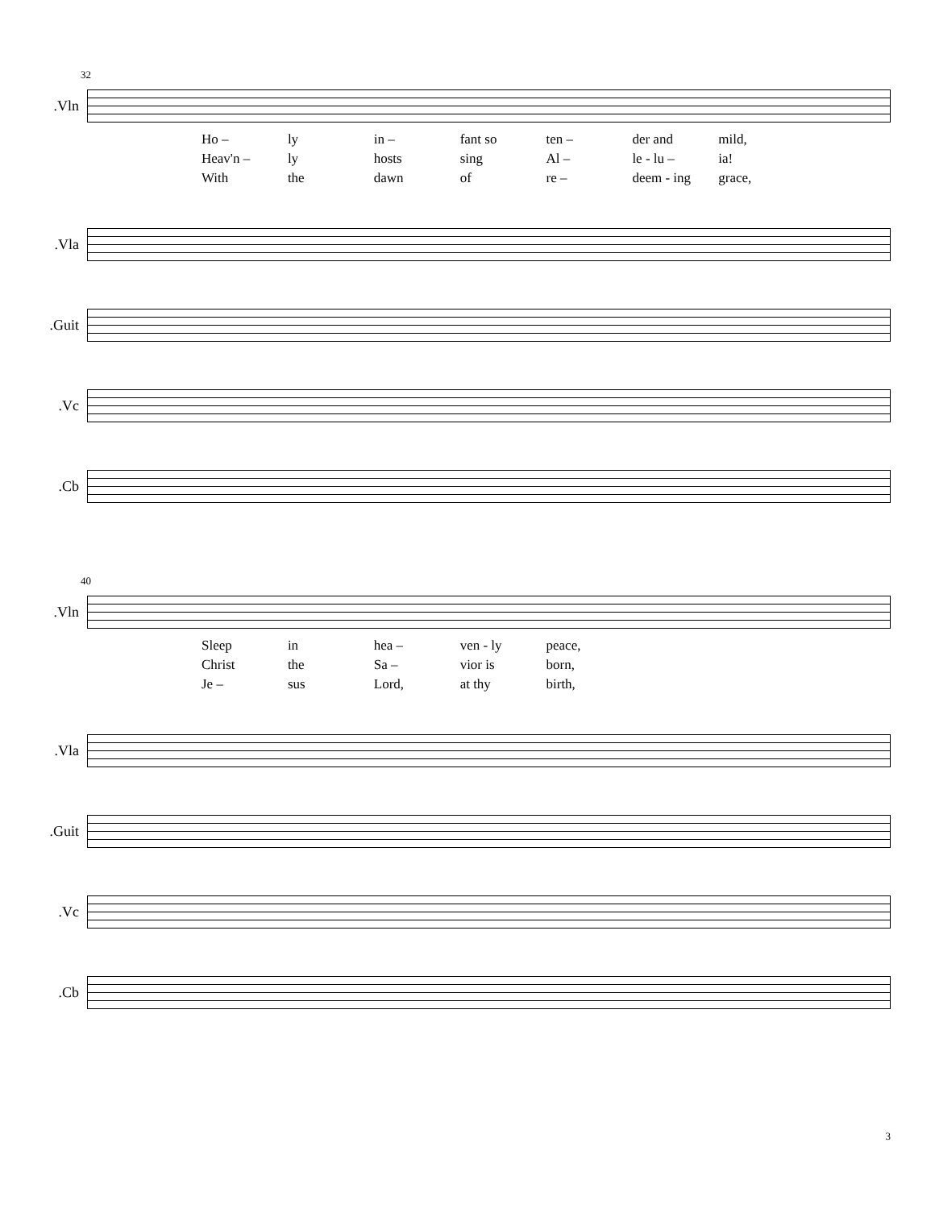32
Vln.
Ho – ly in – fant so ten – der and mild,
Heav'n – ly hosts sing Al – le - lu – ia!
With the dawn of re – deem - ing grace,
Vla.
Guit.
Vc.
Cb.
40
Vln.
Sleep in hea – ven - ly peace,
Christ the Sa – vior is born,
Je – sus Lord, at thy birth,
Vla.
Guit.
Vc.
Cb.
3